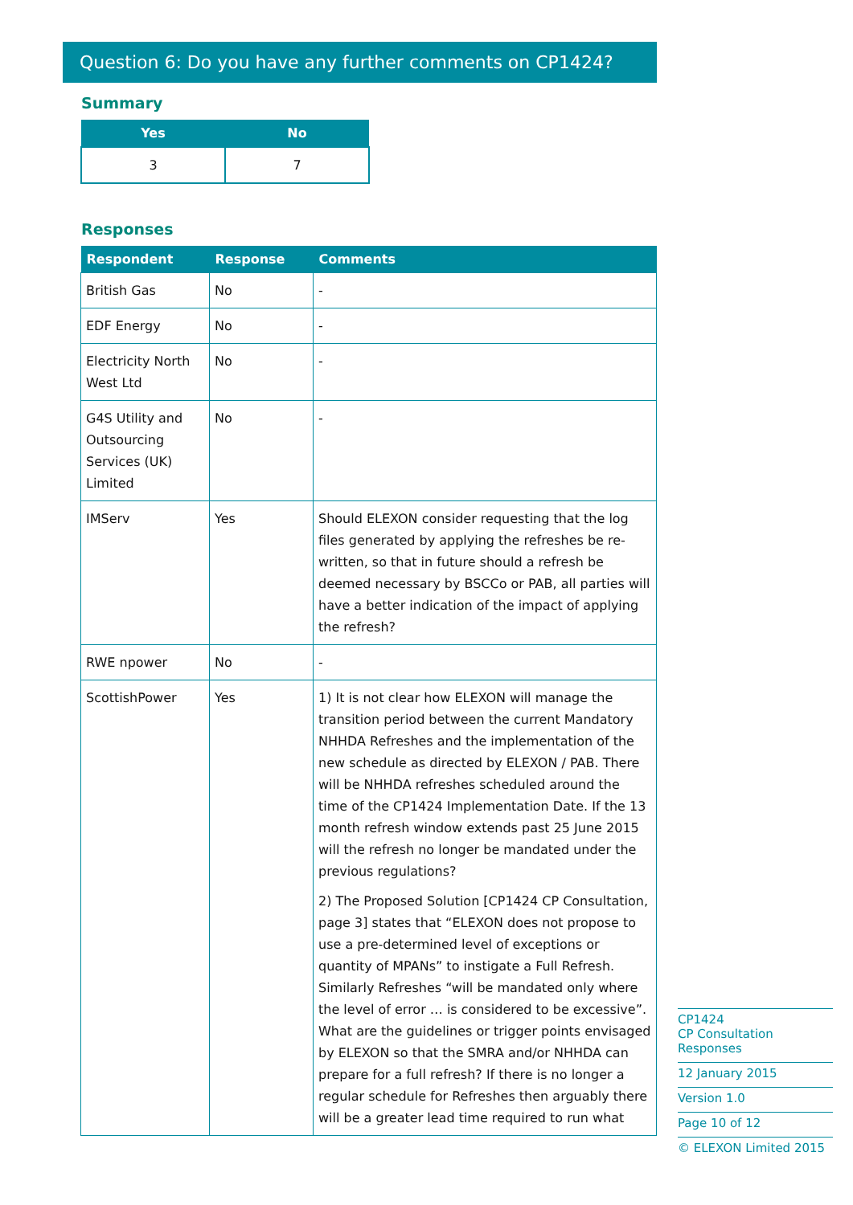Question 6: Do you have any further comments on CP1424?
Summary
| Yes | No |
| --- | --- |
| 3 | 7 |
Responses
| Respondent | Response | Comments |
| --- | --- | --- |
| British Gas | No | - |
| EDF Energy | No | - |
| Electricity North West Ltd | No | - |
| G4S Utility and Outsourcing Services (UK) Limited | No | - |
| IMServ | Yes | Should ELEXON consider requesting that the log files generated by applying the refreshes be re-written, so that in future should a refresh be deemed necessary by BSCCo or PAB, all parties will have a better indication of the impact of applying the refresh? |
| RWE npower | No | - |
| ScottishPower | Yes | 1) It is not clear how ELEXON will manage the transition period between the current Mandatory NHHDA Refreshes and the implementation of the new schedule as directed by ELEXON / PAB. There will be NHHDA refreshes scheduled around the time of the CP1424 Implementation Date. If the 13 month refresh window extends past 25 June 2015 will the refresh no longer be mandated under the previous regulations? 2) The Proposed Solution [CP1424 CP Consultation, page 3] states that “ELEXON does not propose to use a pre-determined level of exceptions or quantity of MPANs” to instigate a Full Refresh. Similarly Refreshes “will be mandated only where the level of error … is considered to be excessive”. What are the guidelines or trigger points envisaged by ELEXON so that the SMRA and/or NHHDA can prepare for a full refresh? If there is no longer a regular schedule for Refreshes then arguably there will be a greater lead time required to run what |
CP1424
CP Consultation Responses
12 January 2015
Version 1.0
Page 10 of 12
© ELEXON Limited 2015